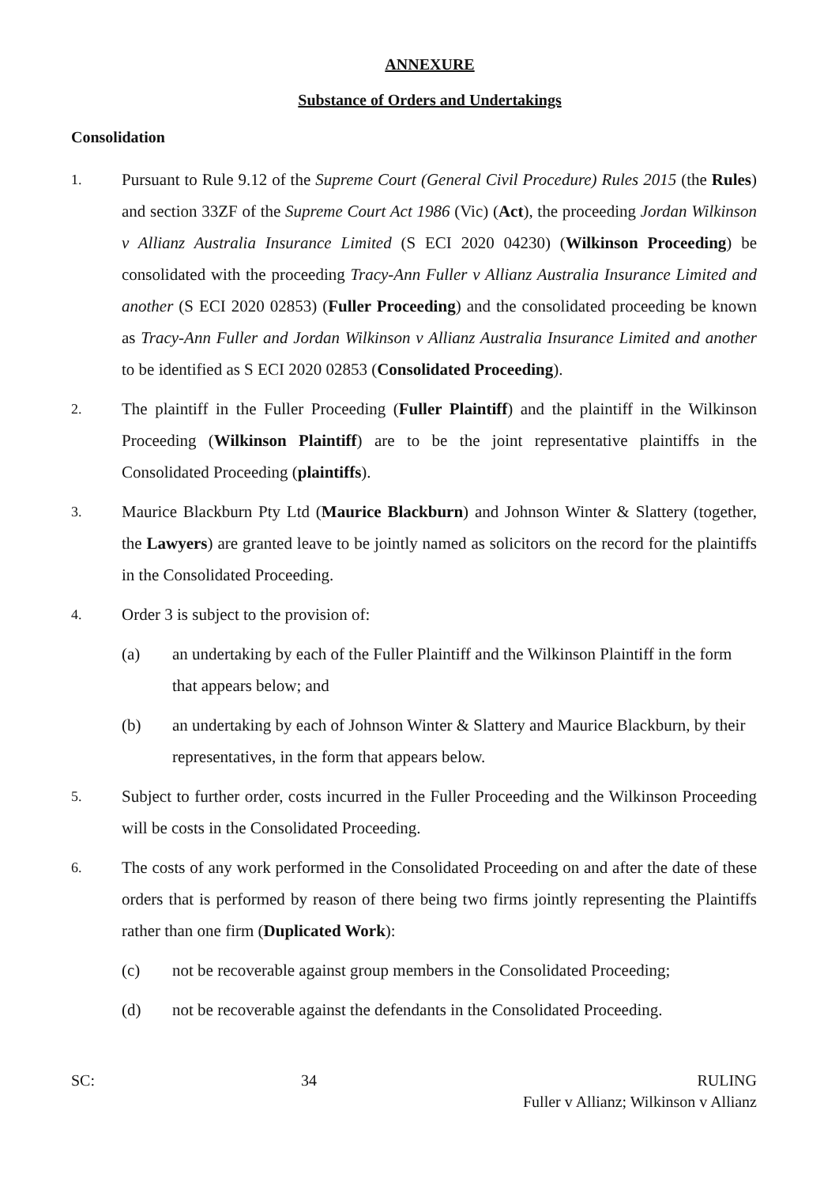ANNEXURE
Substance of Orders and Undertakings
Consolidation
1.
Pursuant to Rule 9.12 of the Supreme Court (General Civil Procedure) Rules 2015 (the Rules) and section 33ZF of the Supreme Court Act 1986 (Vic) (Act), the proceeding Jordan Wilkinson v Allianz Australia Insurance Limited (S ECI 2020 04230) (Wilkinson Proceeding) be consolidated with the proceeding Tracy-Ann Fuller v Allianz Australia Insurance Limited and another (S ECI 2020 02853) (Fuller Proceeding) and the consolidated proceeding be known as Tracy-Ann Fuller and Jordan Wilkinson v Allianz Australia Insurance Limited and another to be identified as S ECI 2020 02853 (Consolidated Proceeding).
2.
The plaintiff in the Fuller Proceeding (Fuller Plaintiff) and the plaintiff in the Wilkinson Proceeding (Wilkinson Plaintiff) are to be the joint representative plaintiffs in the Consolidated Proceeding (plaintiffs).
3.
Maurice Blackburn Pty Ltd (Maurice Blackburn) and Johnson Winter & Slattery (together, the Lawyers) are granted leave to be jointly named as solicitors on the record for the plaintiffs in the Consolidated Proceeding.
4.
Order 3 is subject to the provision of:
(a) an undertaking by each of the Fuller Plaintiff and the Wilkinson Plaintiff in the form that appears below; and
(b) an undertaking by each of Johnson Winter & Slattery and Maurice Blackburn, by their representatives, in the form that appears below.
5.
Subject to further order, costs incurred in the Fuller Proceeding and the Wilkinson Proceeding will be costs in the Consolidated Proceeding.
6.
The costs of any work performed in the Consolidated Proceeding on and after the date of these orders that is performed by reason of there being two firms jointly representing the Plaintiffs rather than one firm (Duplicated Work):
(c) not be recoverable against group members in the Consolidated Proceeding;
(d) not be recoverable against the defendants in the Consolidated Proceeding.
SC: 34 RULING
Fuller v Allianz; Wilkinson v Allianz